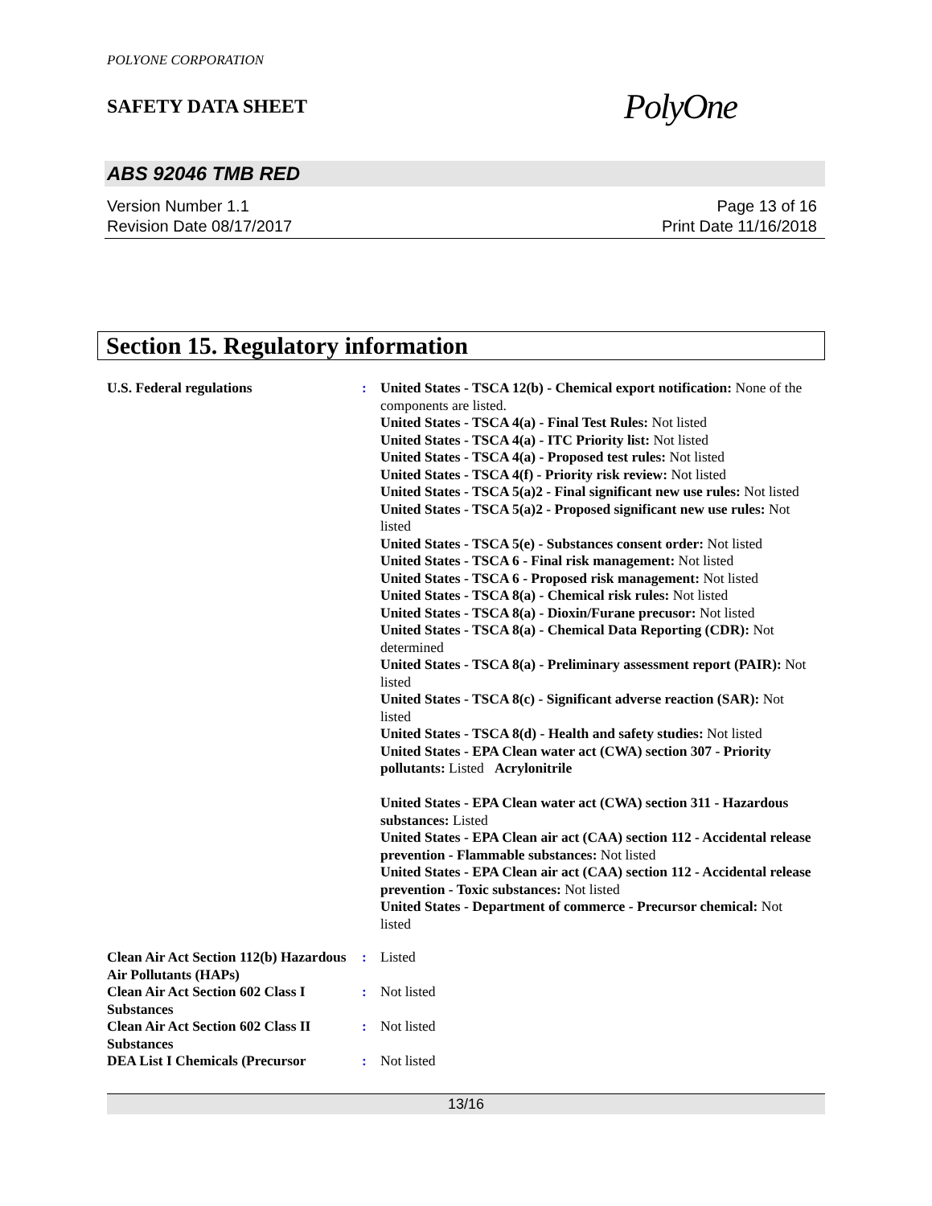POLYONE CORPORATION
SAFETY DATA SHEET
PolyOne
ABS 92046 TMB RED
Version Number 1.1
Revision Date 08/17/2017
Page 13 of 16
Print Date 11/16/2018
Section 15. Regulatory information
U.S. Federal regulations : United States - TSCA 12(b) - Chemical export notification: None of the components are listed.
United States - TSCA 4(a) - Final Test Rules: Not listed
United States - TSCA 4(a) - ITC Priority list: Not listed
United States - TSCA 4(a) - Proposed test rules: Not listed
United States - TSCA 4(f) - Priority risk review: Not listed
United States - TSCA 5(a)2 - Final significant new use rules: Not listed
United States - TSCA 5(a)2 - Proposed significant new use rules: Not listed
United States - TSCA 5(e) - Substances consent order: Not listed
United States - TSCA 6 - Final risk management: Not listed
United States - TSCA 6 - Proposed risk management: Not listed
United States - TSCA 8(a) - Chemical risk rules: Not listed
United States - TSCA 8(a) - Dioxin/Furane precusor: Not listed
United States - TSCA 8(a) - Chemical Data Reporting (CDR): Not determined
United States - TSCA 8(a) - Preliminary assessment report (PAIR): Not listed
United States - TSCA 8(c) - Significant adverse reaction (SAR): Not listed
United States - TSCA 8(d) - Health and safety studies: Not listed
United States - EPA Clean water act (CWA) section 307 - Priority pollutants: Listed Acrylonitrile
United States - EPA Clean water act (CWA) section 311 - Hazardous substances: Listed
United States - EPA Clean air act (CAA) section 112 - Accidental release prevention - Flammable substances: Not listed
United States - EPA Clean air act (CAA) section 112 - Accidental release prevention - Toxic substances: Not listed
United States - Department of commerce - Precursor chemical: Not listed
Clean Air Act Section 112(b) Hazardous Air Pollutants (HAPs)
: Listed
Clean Air Act Section 602 Class I Substances
: Not listed
Clean Air Act Section 602 Class II Substances
: Not listed
DEA List I Chemicals (Precursor
: Not listed
13/16